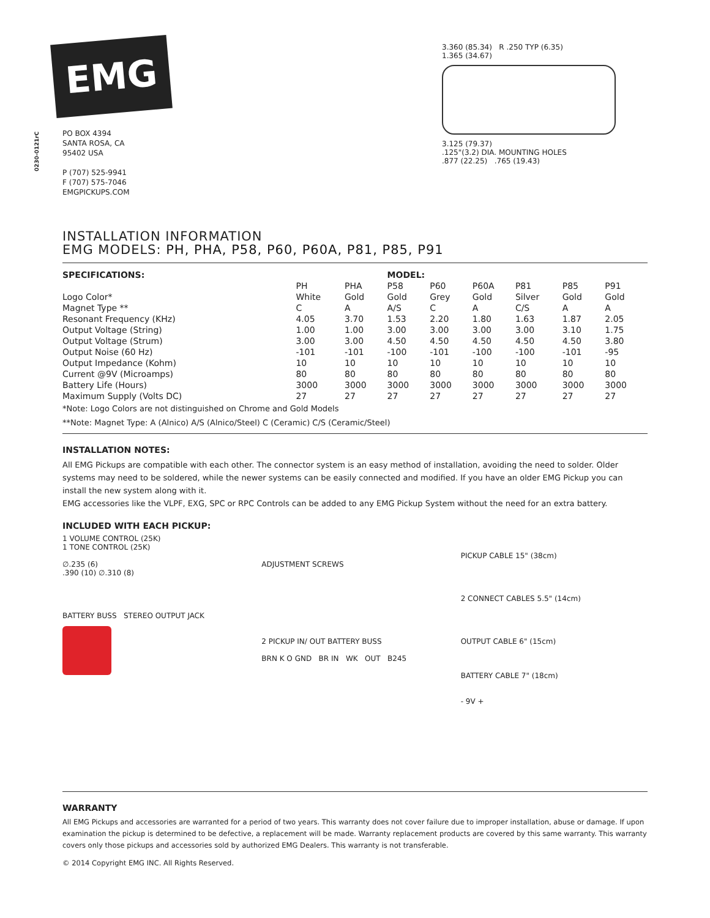0230-0121rC
EMG
PO BOX 4394
SANTA ROSA, CA
95402 USA
P (707) 525-9941
F (707) 575-7046
EMGPICKUPS.COM
3.360 (85.34) R .250 TYP (6.35)
1.365 (34.67)
3.125 (79.37)
.125"(3.2) DIA. MOUNTING HOLES
.877 (22.25) .765 (19.43)
INSTALLATION INFORMATION
EMG MODELS: PH, PHA, P58, P60, P60A, P81, P85, P91
| SPECIFICATIONS: | | | MODEL: | | | | | |
| --- | --- | --- | --- | --- | --- | --- | --- | --- |
| | PH | PHA | P58 | P60 | P60A | P81 | P85 | P91 |
| Logo Color* | White | Gold | Gold | Grey | Gold | Silver | Gold | Gold |
| Magnet Type ** | C | A | A/S | C | A | C/S | A | A |
| Resonant Frequency (KHz) | 4.05 | 3.70 | 1.53 | 2.20 | 1.80 | 1.63 | 1.87 | 2.05 |
| Output Voltage (String) | 1.00 | 1.00 | 3.00 | 3.00 | 3.00 | 3.00 | 3.10 | 1.75 |
| Output Voltage (Strum) | 3.00 | 3.00 | 4.50 | 4.50 | 4.50 | 4.50 | 4.50 | 3.80 |
| Output Noise (60 Hz) | -101 | -101 | -100 | -101 | -100 | -100 | -101 | -95 |
| Output Impedance (Kohm) | 10 | 10 | 10 | 10 | 10 | 10 | 10 | 10 |
| Current @9V (Microamps) | 80 | 80 | 80 | 80 | 80 | 80 | 80 | 80 |
| Battery Life (Hours) | 3000 | 3000 | 3000 | 3000 | 3000 | 3000 | 3000 | 3000 |
| Maximum Supply (Volts DC) | 27 | 27 | 27 | 27 | 27 | 27 | 27 | 27 |
*Note: Logo Colors are not distinguished on Chrome and Gold Models
**Note: Magnet Type: A (Alnico) A/S (Alnico/Steel) C (Ceramic) C/S (Ceramic/Steel)
INSTALLATION NOTES:
All EMG Pickups are compatible with each other. The connector system is an easy method of installation, avoiding the need to solder. Older systems may need to be soldered, while the newer systems can be easily connected and modified. If you have an older EMG Pickup you can install the new system along with it.
EMG accessories like the VLPF, EXG, SPC or RPC Controls can be added to any EMG Pickup System without the need for an extra battery.
INCLUDED WITH EACH PICKUP:
1 VOLUME CONTROL (25K)
1 TONE CONTROL (25K)
∅.235 (6)
.390 (10) ∅.310 (8)
BATTERY BUSS STEREO OUTPUT JACK
ADJUSTMENT SCREWS
2 PICKUP IN/ OUT BATTERY BUSS
BRN K O GND BR IN WK OUT B245
PICKUP CABLE 15" (38cm)
2 CONNECT CABLES 5.5" (14cm)
OUTPUT CABLE 6" (15cm)
BATTERY CABLE 7" (18cm)
- 9V +
WARRANTY
All EMG Pickups and accessories are warranted for a period of two years. This warranty does not cover failure due to improper installation, abuse or damage. If upon examination the pickup is determined to be defective, a replacement will be made. Warranty replacement products are covered by this same warranty. This warranty covers only those pickups and accessories sold by authorized EMG Dealers. This warranty is not transferable.
© 2014 Copyright EMG INC. All Rights Reserved.